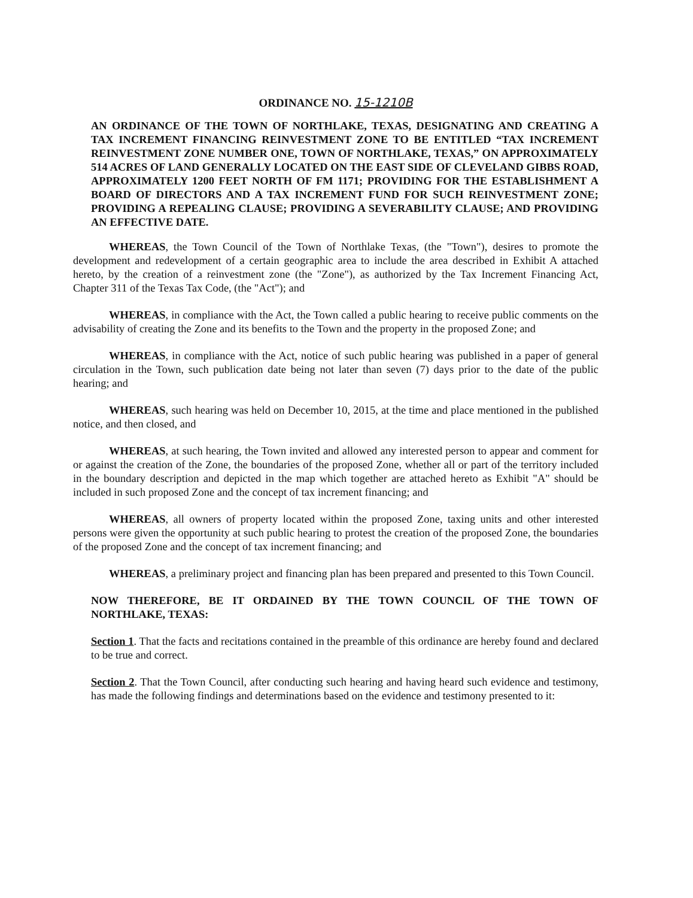ORDINANCE NO. 15-1210B
AN ORDINANCE OF THE TOWN OF NORTHLAKE, TEXAS, DESIGNATING AND CREATING A TAX INCREMENT FINANCING REINVESTMENT ZONE TO BE ENTITLED “TAX INCREMENT REINVESTMENT ZONE NUMBER ONE, TOWN OF NORTHLAKE, TEXAS,” ON APPROXIMATELY 514 ACRES OF LAND GENERALLY LOCATED ON THE EAST SIDE OF CLEVELAND GIBBS ROAD, APPROXIMATELY 1200 FEET NORTH OF FM 1171; PROVIDING FOR THE ESTABLISHMENT A BOARD OF DIRECTORS AND A TAX INCREMENT FUND FOR SUCH REINVESTMENT ZONE; PROVIDING A REPEALING CLAUSE; PROVIDING A SEVERABILITY CLAUSE; AND PROVIDING AN EFFECTIVE DATE.
WHEREAS, the Town Council of the Town of Northlake Texas, (the "Town"), desires to promote the development and redevelopment of a certain geographic area to include the area described in Exhibit A attached hereto, by the creation of a reinvestment zone (the "Zone"), as authorized by the Tax Increment Financing Act, Chapter 311 of the Texas Tax Code, (the "Act"); and
WHEREAS, in compliance with the Act, the Town called a public hearing to receive public comments on the advisability of creating the Zone and its benefits to the Town and the property in the proposed Zone; and
WHEREAS, in compliance with the Act, notice of such public hearing was published in a paper of general circulation in the Town, such publication date being not later than seven (7) days prior to the date of the public hearing; and
WHEREAS, such hearing was held on December 10, 2015, at the time and place mentioned in the published notice, and then closed, and
WHEREAS, at such hearing, the Town invited and allowed any interested person to appear and comment for or against the creation of the Zone, the boundaries of the proposed Zone, whether all or part of the territory included in the boundary description and depicted in the map which together are attached hereto as Exhibit "A" should be included in such proposed Zone and the concept of tax increment financing; and
WHEREAS, all owners of property located within the proposed Zone, taxing units and other interested persons were given the opportunity at such public hearing to protest the creation of the proposed Zone, the boundaries of the proposed Zone and the concept of tax increment financing; and
WHEREAS, a preliminary project and financing plan has been prepared and presented to this Town Council.
NOW THEREFORE, BE IT ORDAINED BY THE TOWN COUNCIL OF THE TOWN OF NORTHLAKE, TEXAS:
Section 1. That the facts and recitations contained in the preamble of this ordinance are hereby found and declared to be true and correct.
Section 2. That the Town Council, after conducting such hearing and having heard such evidence and testimony, has made the following findings and determinations based on the evidence and testimony presented to it: